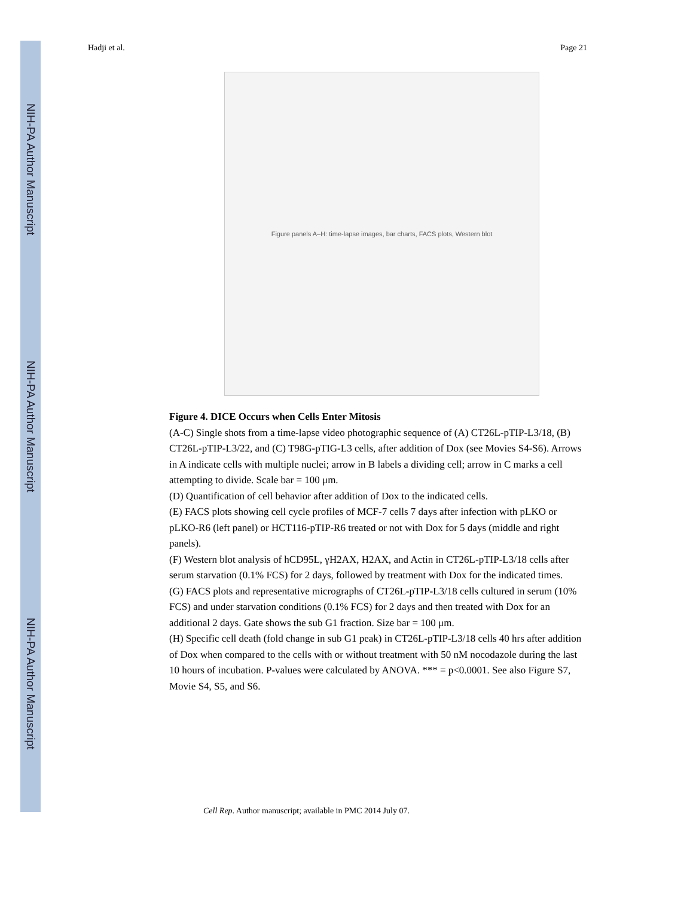NIH-PA Author Manuscript
NIH-PA Author Manuscript
NIH-PA Author Manuscript
Hadji et al. Page 21
Figure panels A–H: time-lapse images, bar charts, FACS plots, Western blot
Figure 4. DICE Occurs when Cells Enter Mitosis
(A-C) Single shots from a time-lapse video photographic sequence of (A) CT26L-pTIP-L3/18, (B) CT26L-pTIP-L3/22, and (C) T98G-pTIG-L3 cells, after addition of Dox (see Movies S4-S6). Arrows in A indicate cells with multiple nuclei; arrow in B labels a dividing cell; arrow in C marks a cell attempting to divide. Scale bar = 100 μm.
(D) Quantification of cell behavior after addition of Dox to the indicated cells.
(E) FACS plots showing cell cycle profiles of MCF-7 cells 7 days after infection with pLKO or pLKO-R6 (left panel) or HCT116-pTIP-R6 treated or not with Dox for 5 days (middle and right panels).
(F) Western blot analysis of hCD95L, γH2AX, H2AX, and Actin in CT26L-pTIP-L3/18 cells after serum starvation (0.1% FCS) for 2 days, followed by treatment with Dox for the indicated times.
(G) FACS plots and representative micrographs of CT26L-pTIP-L3/18 cells cultured in serum (10% FCS) and under starvation conditions (0.1% FCS) for 2 days and then treated with Dox for an additional 2 days. Gate shows the sub G1 fraction. Size bar = 100 μm.
(H) Specific cell death (fold change in sub G1 peak) in CT26L-pTIP-L3/18 cells 40 hrs after addition of Dox when compared to the cells with or without treatment with 50 nM nocodazole during the last 10 hours of incubation. P-values were calculated by ANOVA. *** = p<0.0001. See also Figure S7, Movie S4, S5, and S6.
Cell Rep. Author manuscript; available in PMC 2014 July 07.